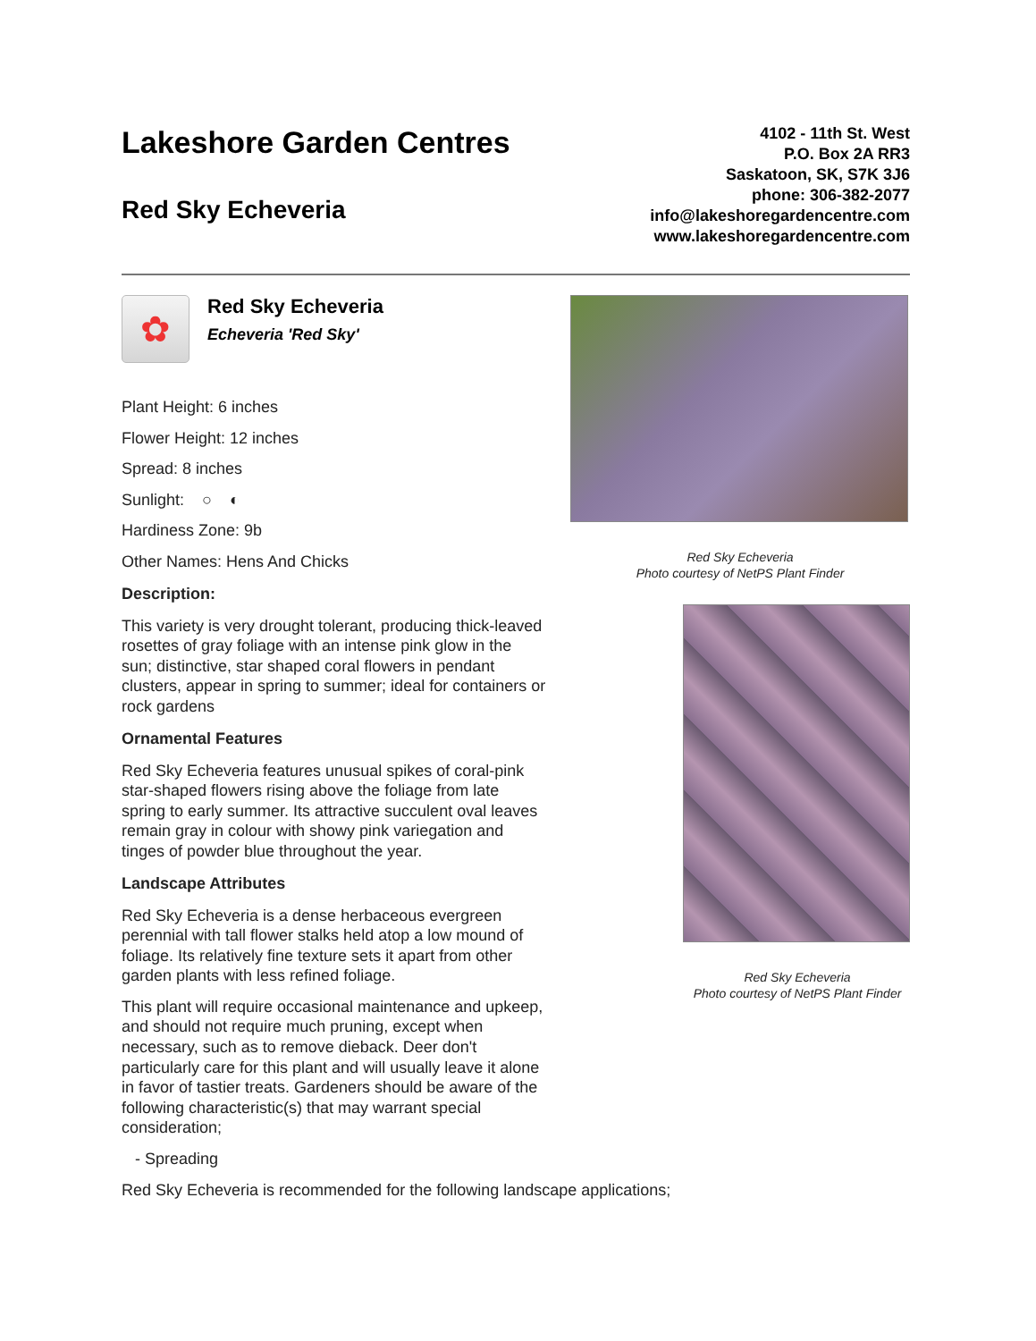Lakeshore Garden Centres
Red Sky Echeveria
4102 - 11th St. West
P.O. Box 2A RR3
Saskatoon, SK, S7K 3J6
phone: 306-382-2077
info@lakeshoregardencentre.com
www.lakeshoregardencentre.com
✿
Red Sky Echeveria
Echeveria 'Red Sky'
Plant Height: 6 inches
Flower Height: 12 inches
Spread: 8 inches
Sunlight: ○ ◐
Hardiness Zone: 9b
Other Names: Hens And Chicks
Description:
This variety is very drought tolerant, producing thick-leaved rosettes of gray foliage with an intense pink glow in the sun; distinctive, star shaped coral flowers in pendant clusters, appear in spring to summer; ideal for containers or rock gardens
Ornamental Features
Red Sky Echeveria features unusual spikes of coral-pink star-shaped flowers rising above the foliage from late spring to early summer. Its attractive succulent oval leaves remain gray in colour with showy pink variegation and tinges of powder blue throughout the year.
Landscape Attributes
Red Sky Echeveria is a dense herbaceous evergreen perennial with tall flower stalks held atop a low mound of foliage. Its relatively fine texture sets it apart from other garden plants with less refined foliage.
This plant will require occasional maintenance and upkeep, and should not require much pruning, except when necessary, such as to remove dieback. Deer don't particularly care for this plant and will usually leave it alone in favor of tastier treats. Gardeners should be aware of the following characteristic(s) that may warrant special consideration;
- Spreading
Red Sky Echeveria is recommended for the following landscape applications;
Red Sky Echeveria
Photo courtesy of NetPS Plant Finder
Red Sky Echeveria
Photo courtesy of NetPS Plant Finder